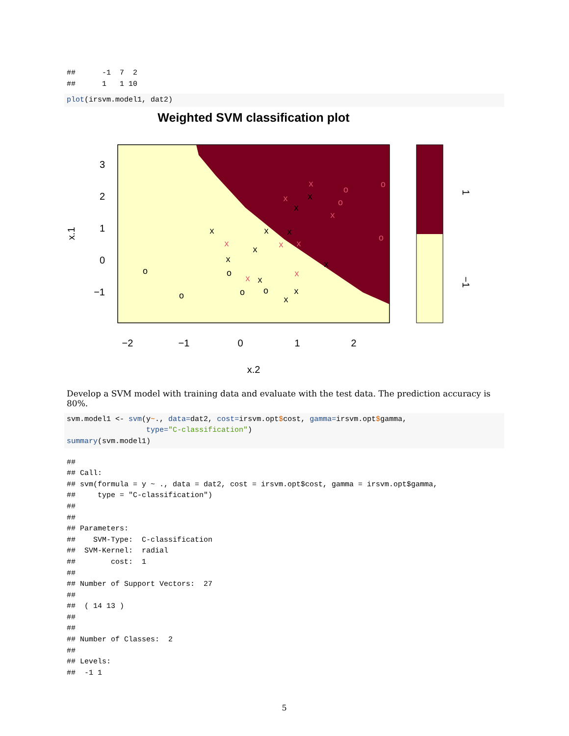##      -1  7  2
##      1   1 10
plot(irsvm.model1, dat2)
Weighted SVM classification plot
3
2
1
0
−1
−2
−1
0
1
2
x.2
x.1
x
x
x
o
o
o
o
o
x
x
x
x
x
x
x
x
x
x
x
x
o
o
o
o
x
x
x
x
1
−1
Develop a SVM model with training data and evaluate with the test data. The prediction accuracy is 80%.
svm.model1 <- svm(y~., data=dat2, cost=irsvm.opt$cost, gamma=irsvm.opt$gamma,
                  type="C-classification")
summary(svm.model1)
##
## Call:
## svm(formula = y ~ ., data = dat2, cost = irsvm.opt$cost, gamma = irsvm.opt$gamma,
##     type = "C-classification")
##
##
## Parameters:
##    SVM-Type:  C-classification
##  SVM-Kernel:  radial
##        cost:  1
##
## Number of Support Vectors:  27
##
##  ( 14 13 )
##
##
## Number of Classes:  2
##
## Levels:
##  -1 1
5